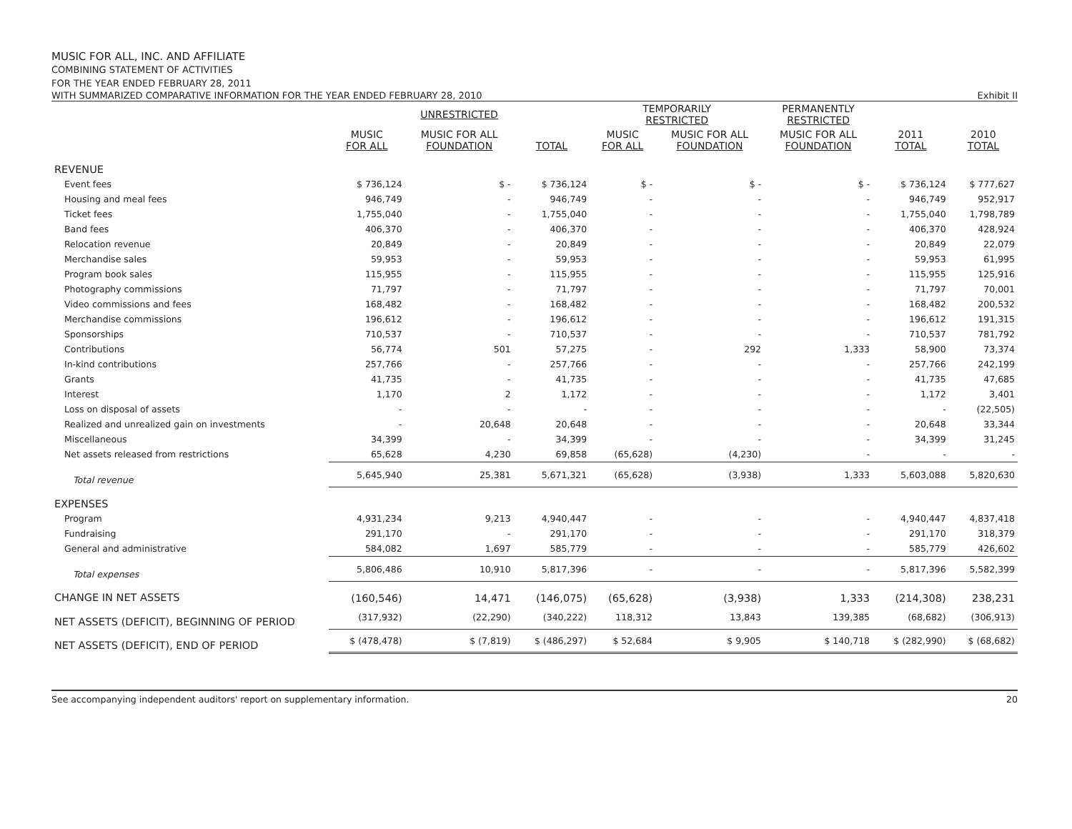MUSIC FOR ALL, INC. AND AFFILIATE
COMBINING STATEMENT OF ACTIVITIES
FOR THE YEAR ENDED FEBRUARY 28, 2011
WITH SUMMARIZED COMPARATIVE INFORMATION FOR THE YEAR ENDED FEBRUARY 28, 2010 Exhibit II
| | UNRESTRICTED | | | TEMPORARILY RESTRICTED | | PERMANENTLY RESTRICTED | | |
| --- | --- | --- | --- | --- | --- | --- | --- | --- |
| | MUSIC FOR ALL | MUSIC FOR ALL FOUNDATION | TOTAL | MUSIC FOR ALL | MUSIC FOR ALL FOUNDATION | MUSIC FOR ALL FOUNDATION | 2011 TOTAL | 2010 TOTAL |
| REVENUE | | | | | | | | |
| Event fees | $ 736,124 | $ - | $ 736,124 | $ - | $ - | $ - | $ 736,124 | $ 777,627 |
| Housing and meal fees | 946,749 | - | 946,749 | - | - | - | 946,749 | 952,917 |
| Ticket fees | 1,755,040 | - | 1,755,040 | - | - | - | 1,755,040 | 1,798,789 |
| Band fees | 406,370 | - | 406,370 | - | - | - | 406,370 | 428,924 |
| Relocation revenue | 20,849 | - | 20,849 | - | - | - | 20,849 | 22,079 |
| Merchandise sales | 59,953 | - | 59,953 | - | - | - | 59,953 | 61,995 |
| Program book sales | 115,955 | - | 115,955 | - | - | - | 115,955 | 125,916 |
| Photography commissions | 71,797 | - | 71,797 | - | - | - | 71,797 | 70,001 |
| Video commissions and fees | 168,482 | - | 168,482 | - | - | - | 168,482 | 200,532 |
| Merchandise commissions | 196,612 | - | 196,612 | - | - | - | 196,612 | 191,315 |
| Sponsorships | 710,537 | - | 710,537 | - | - | - | 710,537 | 781,792 |
| Contributions | 56,774 | 501 | 57,275 | - | 292 | 1,333 | 58,900 | 73,374 |
| In-kind contributions | 257,766 | - | 257,766 | - | - | - | 257,766 | 242,199 |
| Grants | 41,735 | - | 41,735 | - | - | - | 41,735 | 47,685 |
| Interest | 1,170 | 2 | 1,172 | - | - | - | 1,172 | 3,401 |
| Loss on disposal of assets | - | - | - | - | - | - | - | (22,505) |
| Realized and unrealized gain on investments | - | 20,648 | 20,648 | - | - | - | 20,648 | 33,344 |
| Miscellaneous | 34,399 | - | 34,399 | - | - | - | 34,399 | 31,245 |
| Net assets released from restrictions | 65,628 | 4,230 | 69,858 | (65,628) | (4,230) | - | - | - |
| Total revenue | 5,645,940 | 25,381 | 5,671,321 | (65,628) | (3,938) | 1,333 | 5,603,088 | 5,820,630 |
| EXPENSES | | | | | | | | |
| Program | 4,931,234 | 9,213 | 4,940,447 | - | - | - | 4,940,447 | 4,837,418 |
| Fundraising | 291,170 | - | 291,170 | - | - | - | 291,170 | 318,379 |
| General and administrative | 584,082 | 1,697 | 585,779 | - | - | - | 585,779 | 426,602 |
| Total expenses | 5,806,486 | 10,910 | 5,817,396 | - | - | - | 5,817,396 | 5,582,399 |
| CHANGE IN NET ASSETS | (160,546) | 14,471 | (146,075) | (65,628) | (3,938) | 1,333 | (214,308) | 238,231 |
| NET ASSETS (DEFICIT), BEGINNING OF PERIOD | (317,932) | (22,290) | (340,222) | 118,312 | 13,843 | 139,385 | (68,682) | (306,913) |
| NET ASSETS (DEFICIT), END OF PERIOD | $ (478,478) | $ (7,819) | $ (486,297) | $ 52,684 | $ 9,905 | $ 140,718 | $ (282,990) | $ (68,682) |
See accompanying independent auditors' report on supplementary information. 20